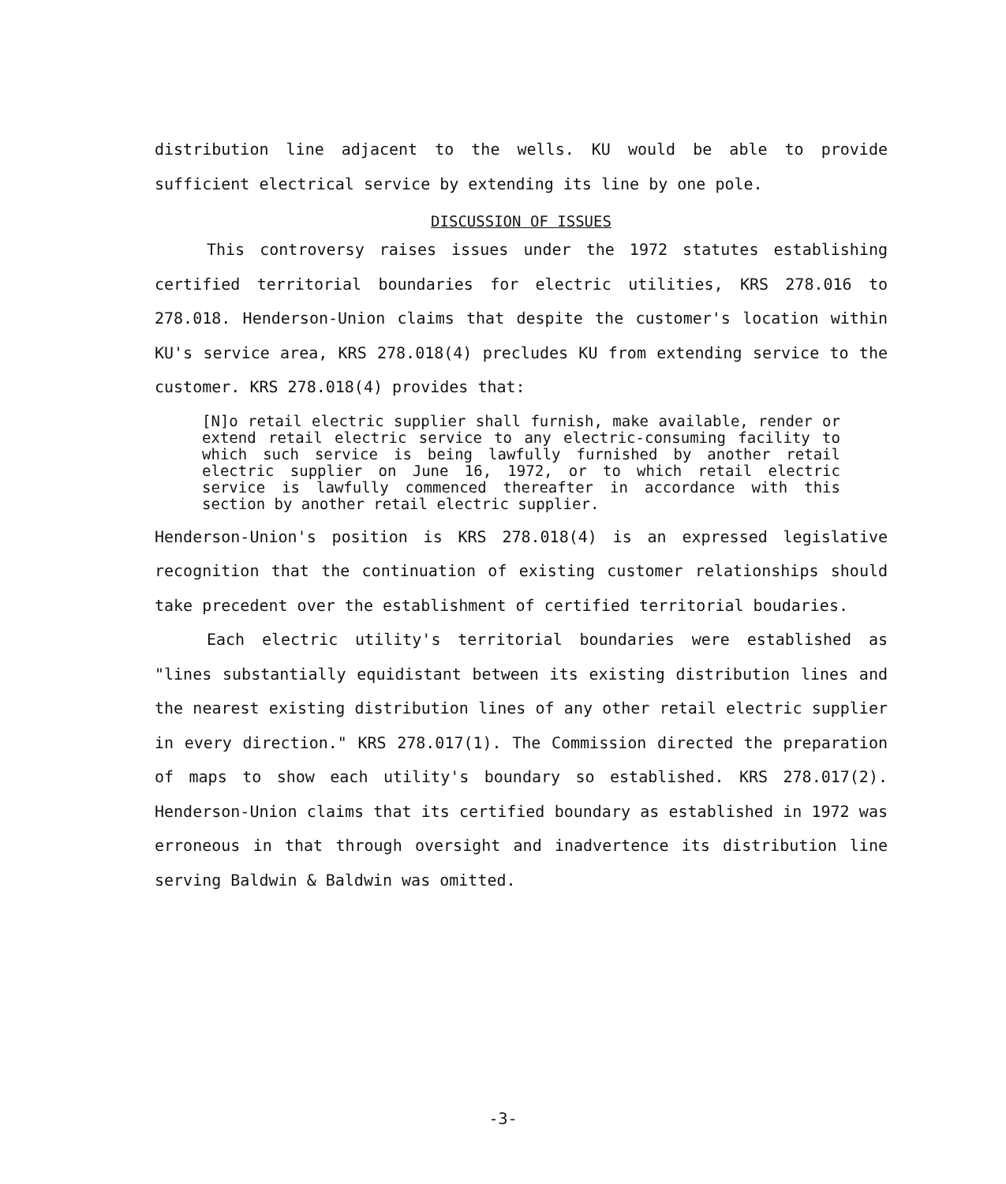distribution line adjacent to the wells. KU would be able to provide sufficient electrical service by extending its line by one pole.
DISCUSSION OF ISSUES
This controversy raises issues under the 1972 statutes establishing certified territorial boundaries for electric utilities, KRS 278.016 to 278.018. Henderson-Union claims that despite the customer's location within KU's service area, KRS 278.018(4) precludes KU from extending service to the customer. KRS 278.018(4) provides that:
[N]o retail electric supplier shall furnish, make available, render or extend retail electric service to any electric-consuming facility to which such service is being lawfully furnished by another retail electric supplier on June 16, 1972, or to which retail electric service is lawfully commenced thereafter in accordance with this section by another retail electric supplier.
Henderson-Union's position is KRS 278.018(4) is an expressed legislative recognition that the continuation of existing customer relationships should take precedent over the establishment of certified territorial boudaries.
Each electric utility's territorial boundaries were established as "lines substantially equidistant between its existing distribution lines and the nearest existing distribution lines of any other retail electric supplier in every direction." KRS 278.017(1). The Commission directed the preparation of maps to show each utility's boundary so established. KRS 278.017(2). Henderson-Union claims that its certified boundary as established in 1972 was erroneous in that through oversight and inadvertence its distribution line serving Baldwin & Baldwin was omitted.
-3-